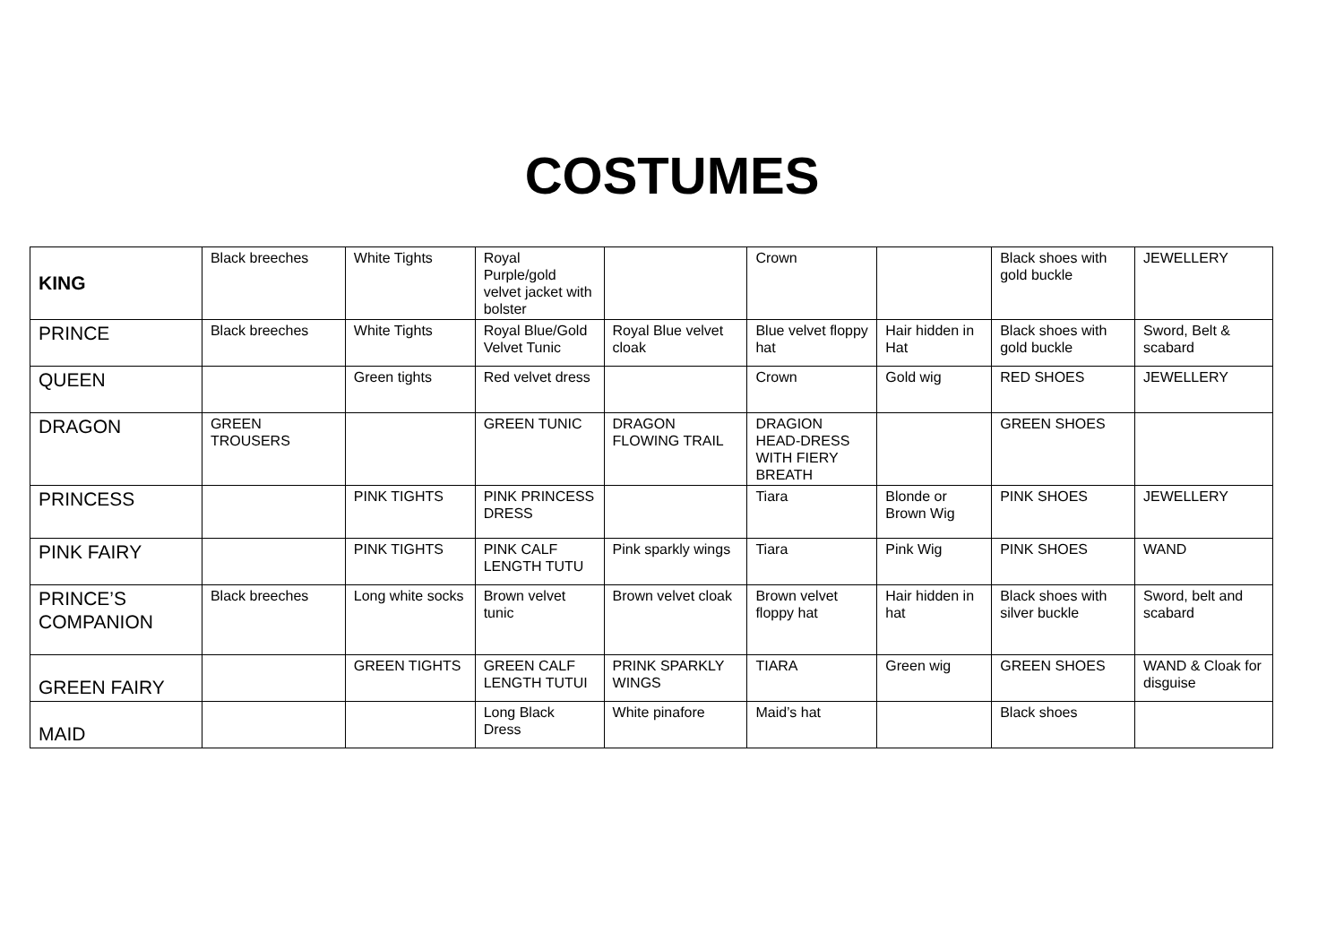COSTUMES
| KING | Black breeches | White Tights | Royal Purple/gold velvet jacket with bolster | | Crown | | Black shoes with gold buckle | JEWELLERY |
| PRINCE | Black breeches | White Tights | Royal Blue/Gold Velvet Tunic | Royal Blue velvet cloak | Blue velvet floppy hat | Hair hidden in Hat | Black shoes with gold buckle | Sword, Belt & scabard |
| QUEEN | | Green tights | Red velvet dress | | Crown | Gold wig | RED SHOES | JEWELLERY |
| DRAGON | GREEN TROUSERS | | GREEN TUNIC | DRAGON FLOWING TRAIL | DRAGION HEAD-DRESS WITH FIERY BREATH | | GREEN SHOES | |
| PRINCESS | | PINK TIGHTS | PINK PRINCESS DRESS | | Tiara | Blonde or Brown Wig | PINK SHOES | JEWELLERY |
| PINK FAIRY | | PINK TIGHTS | PINK CALF LENGTH TUTU | Pink sparkly wings | Tiara | Pink Wig | PINK SHOES | WAND |
| PRINCE’S COMPANION | Black breeches | Long white socks | Brown velvet tunic | Brown velvet cloak | Brown velvet floppy hat | Hair hidden in hat | Black shoes with silver buckle | Sword, belt and scabard |
| GREEN FAIRY | | GREEN TIGHTS | GREEN CALF LENGTH TUTUI | PRINK SPARKLY WINGS | TIARA | Green wig | GREEN SHOES | WAND & Cloak for disguise |
| MAID | | | Long Black Dress | White pinafore | Maid’s hat | | Black shoes | |